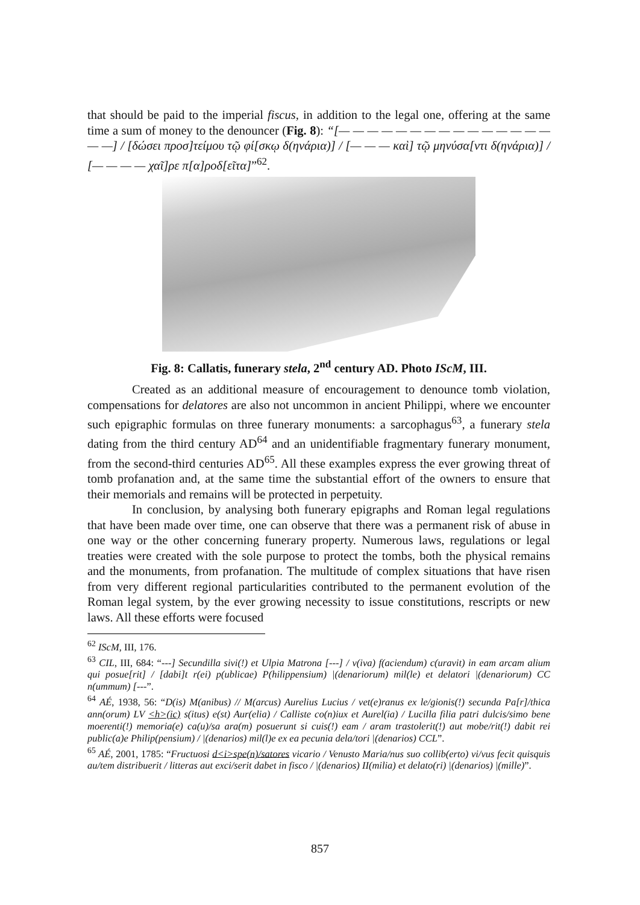that should be paid to the imperial fiscus, in addition to the legal one, offering at the same time a sum of money to the denouncer (Fig. 8): “[— — — — — — — — — — — — — — — — —] / [δώσει προσ]τείμου τῷ φί[σκῳ δ(ηνάρια)] / [— — — καὶ] τῷ μηνύσα[ντι δ(ηνάρια)] / [— — — — χαῖ]ρε π[α]ροδ[εῖτα]”<sup>62</sup>.
Fig. 8: Callatis, funerary stela, 2<sup>nd</sup> century AD. Photo IScM, III.
Created as an additional measure of encouragement to denounce tomb violation, compensations for delatores are also not uncommon in ancient Philippi, where we encounter such epigraphic formulas on three funerary monuments: a sarcophagus<sup>63</sup>, a funerary stela dating from the third century AD<sup>64</sup> and an unidentifiable fragmentary funerary monument, from the second-third centuries AD<sup>65</sup>. All these examples express the ever growing threat of tomb profanation and, at the same time the substantial effort of the owners to ensure that their memorials and remains will be protected in perpetuity.
In conclusion, by analysing both funerary epigraphs and Roman legal regulations that have been made over time, one can observe that there was a permanent risk of abuse in one way or the other concerning funerary property. Numerous laws, regulations or legal treaties were created with the sole purpose to protect the tombs, both the physical remains and the monuments, from profanation. The multitude of complex situations that have risen from very different regional particularities contributed to the permanent evolution of the Roman legal system, by the ever growing necessity to issue constitutions, rescripts or new laws. All these efforts were focused
<sup>62</sup> IScM, III, 176.
<sup>63</sup> CIL, III, 684: “---] Secundilla sivi(!) et Ulpia Matrona [---] / v(iva) f(aciendum) c(uravit) in eam arcam alium qui posue[rit] / [dabi]t r(ei) p(ublicae) P(hilippensium) |(denariorum) mil(le) et delatori |(denariorum) CC n(ummum) [---”.
<sup>64</sup> AÉ, 1938, 56: “D(is) M(anibus) // M(arcus) Aurelius Lucius / vet(e)ranus ex le/gionis(!) secunda Pa[r]/thica ann(orum) LV <h>(ic) s(itus) e(st) Aur(elia) / Calliste co(n)iux et Aurel(ia) / Lucilla filia patri dulcis/simo bene moerenti(!) memoria(e) ca(u)/sa ara(m) posuerunt si cuis(!) eam / aram trastolerit(!) aut mobe/rit(!) dabit rei public(a)e Philip(pensium) / |(denarios) mil(l)e ex ea pecunia dela/tori |(denarios) CCL”.
<sup>65</sup> AÉ, 2001, 1785: “Fructuosi d<i>spe(n)/satores vicario / Venusto Maria/nus suo collib(erto) vi/vus fecit quisquis au/tem distribuerit / litteras aut exci/serit dabet in fisco / |(denarios) II(milia) et delato(ri) |(denarios) |(mille)”.
857